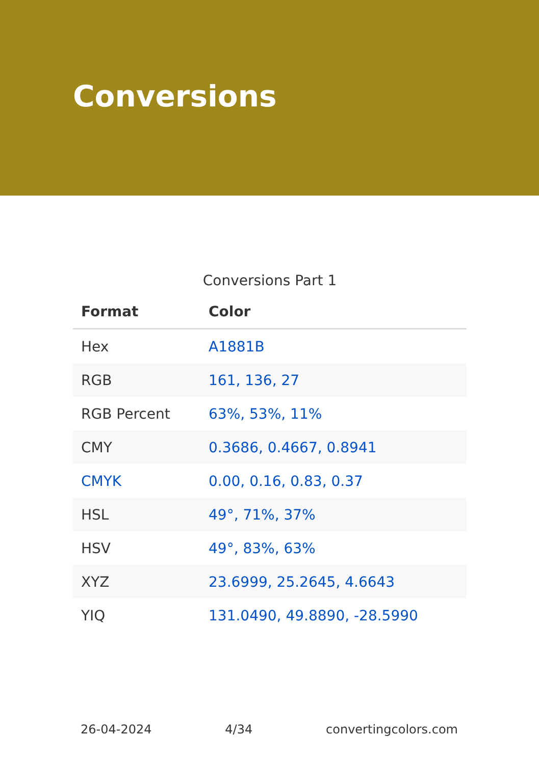Conversions
Conversions Part 1
| Format | Color |
| --- | --- |
| Hex | A1881B |
| RGB | 161, 136, 27 |
| RGB Percent | 63%, 53%, 11% |
| CMY | 0.3686, 0.4667, 0.8941 |
| CMYK | 0.00, 0.16, 0.83, 0.37 |
| HSL | 49°, 71%, 37% |
| HSV | 49°, 83%, 63% |
| XYZ | 23.6999, 25.2645, 4.6643 |
| YIQ | 131.0490, 49.8890, -28.5990 |
26-04-2024 4/34 convertingcolors.com